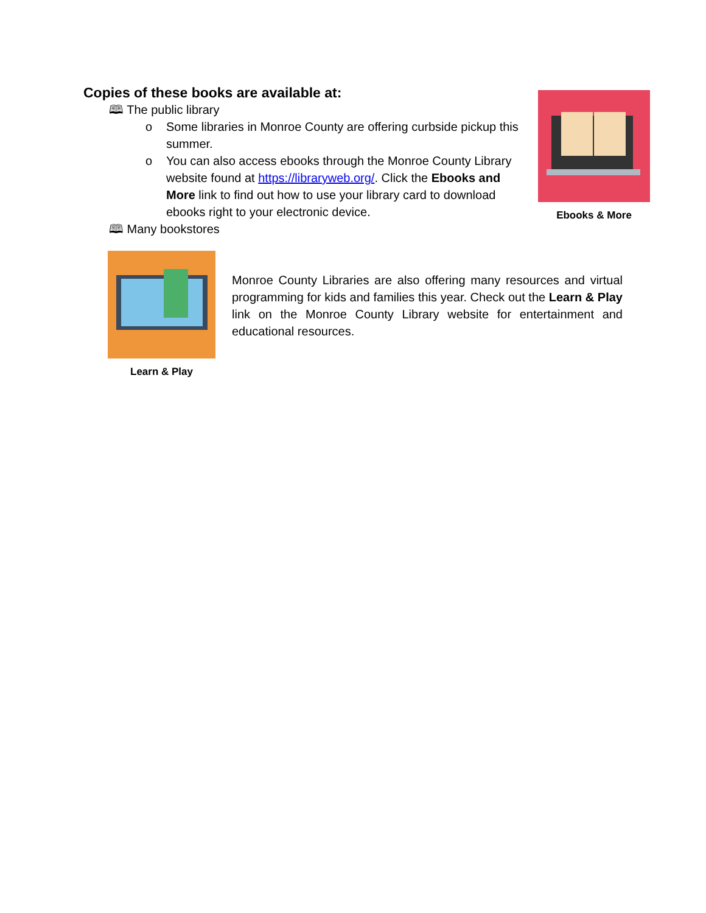Copies of these books are available at:
🕮 The public library
o Some libraries in Monroe County are offering curbside pickup this summer.
o You can also access ebooks through the Monroe County Library website found at https://libraryweb.org/. Click the Ebooks and More link to find out how to use your library card to download ebooks right to your electronic device.
🕮 Many bookstores
Ebooks & More
Learn & Play
Monroe County Libraries are also offering many resources and virtual programming for kids and families this year. Check out the Learn & Play link on the Monroe County Library website for entertainment and educational resources.